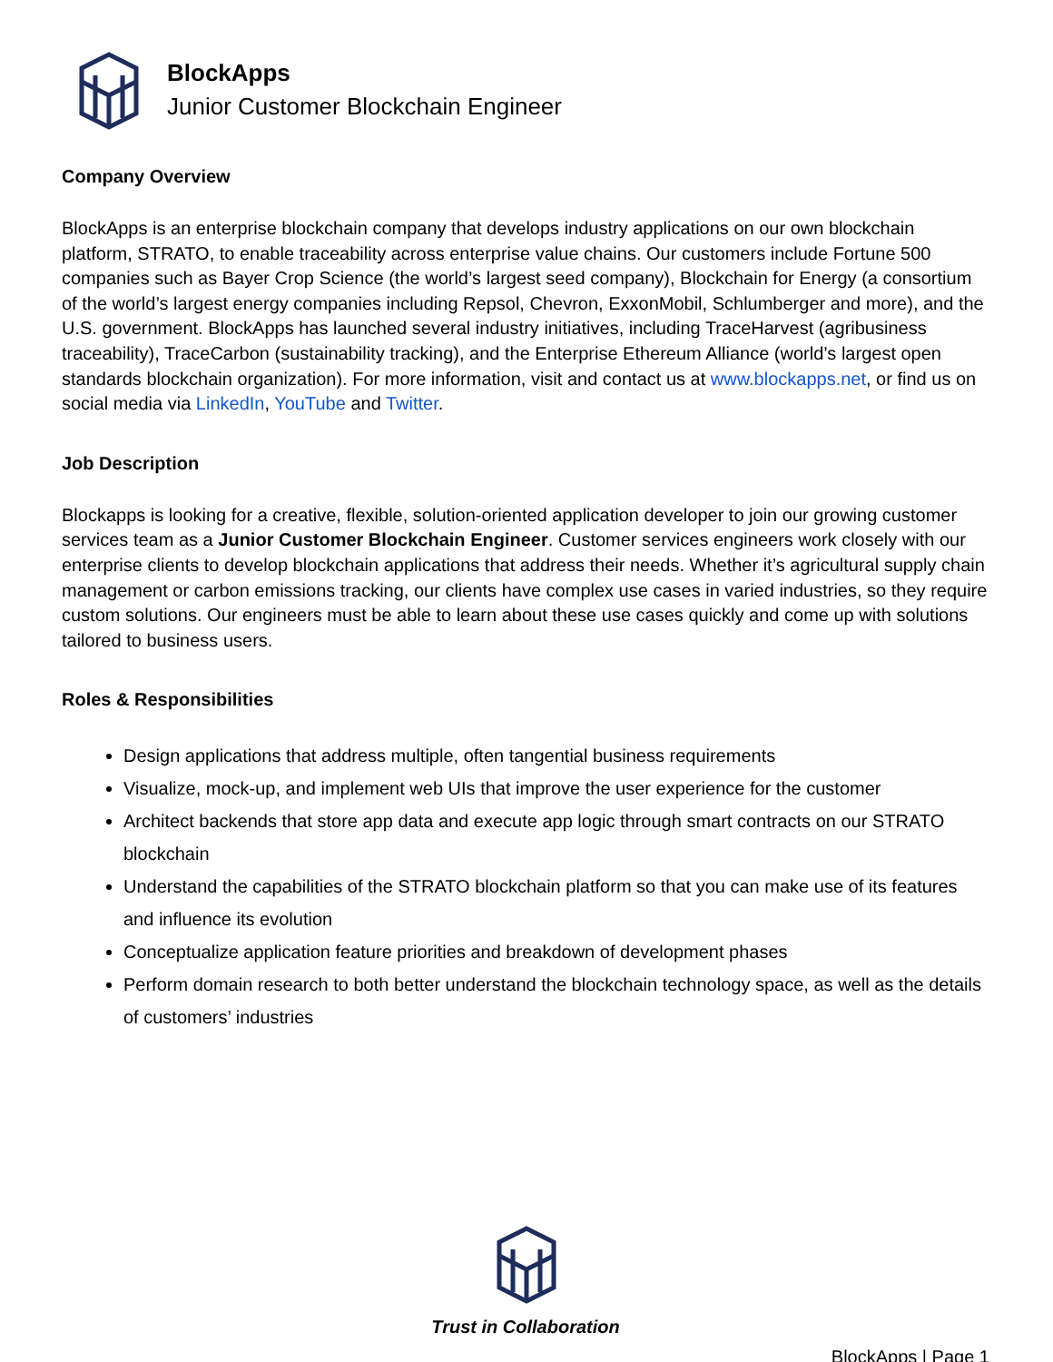BlockApps
Junior Customer Blockchain Engineer
Company Overview
BlockApps is an enterprise blockchain company that develops industry applications on our own blockchain platform, STRATO, to enable traceability across enterprise value chains. Our customers include Fortune 500 companies such as Bayer Crop Science (the world’s largest seed company), Blockchain for Energy (a consortium of the world’s largest energy companies including Repsol, Chevron, ExxonMobil, Schlumberger and more), and the U.S. government. BlockApps has launched several industry initiatives, including TraceHarvest (agribusiness traceability), TraceCarbon (sustainability tracking), and the Enterprise Ethereum Alliance (world’s largest open standards blockchain organization). For more information, visit and contact us at www.blockapps.net, or find us on social media via LinkedIn, YouTube and Twitter.
Job Description
Blockapps is looking for a creative, flexible, solution-oriented application developer to join our growing customer services team as a Junior Customer Blockchain Engineer. Customer services engineers work closely with our enterprise clients to develop blockchain applications that address their needs. Whether it’s agricultural supply chain management or carbon emissions tracking, our clients have complex use cases in varied industries, so they require custom solutions. Our engineers must be able to learn about these use cases quickly and come up with solutions tailored to business users.
Roles & Responsibilities
Design applications that address multiple, often tangential business requirements
Visualize, mock-up, and implement web UIs that improve the user experience for the customer
Architect backends that store app data and execute app logic through smart contracts on our STRATO blockchain
Understand the capabilities of the STRATO blockchain platform so that you can make use of its features and influence its evolution
Conceptualize application feature priorities and breakdown of development phases
Perform domain research to both better understand the blockchain technology space, as well as the details of customers’ industries
Trust in Collaboration
BlockApps | Page 1